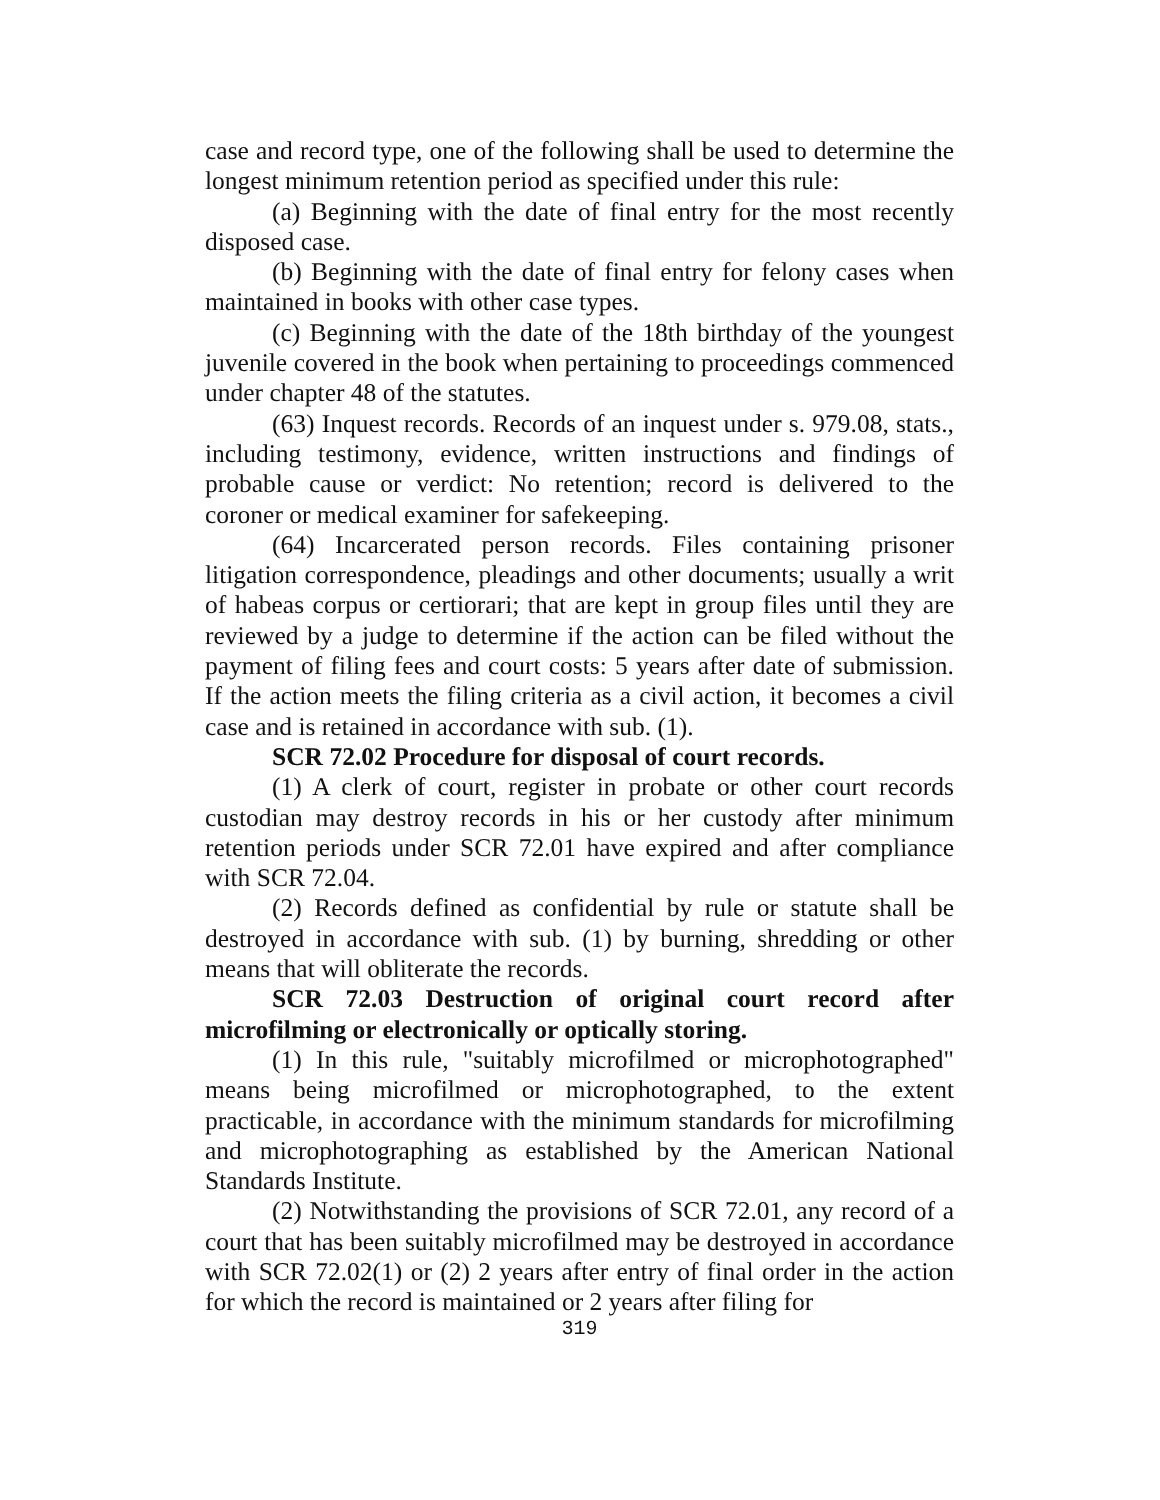case and record type, one of the following shall be used to determine the longest minimum retention period as specified under this rule:
(a) Beginning with the date of final entry for the most recently disposed case.
(b) Beginning with the date of final entry for felony cases when maintained in books with other case types.
(c) Beginning with the date of the 18th birthday of the youngest juvenile covered in the book when pertaining to proceedings commenced under chapter 48 of the statutes.
(63) Inquest records. Records of an inquest under s. 979.08, stats., including testimony, evidence, written instructions and findings of probable cause or verdict: No retention; record is delivered to the coroner or medical examiner for safekeeping.
(64) Incarcerated person records. Files containing prisoner litigation correspondence, pleadings and other documents; usually a writ of habeas corpus or certiorari; that are kept in group files until they are reviewed by a judge to determine if the action can be filed without the payment of filing fees and court costs: 5 years after date of submission. If the action meets the filing criteria as a civil action, it becomes a civil case and is retained in accordance with sub. (1).
SCR 72.02 Procedure for disposal of court records.
(1) A clerk of court, register in probate or other court records custodian may destroy records in his or her custody after minimum retention periods under SCR 72.01 have expired and after compliance with SCR 72.04.
(2) Records defined as confidential by rule or statute shall be destroyed in accordance with sub. (1) by burning, shredding or other means that will obliterate the records.
SCR 72.03 Destruction of original court record after microfilming or electronically or optically storing.
(1) In this rule, "suitably microfilmed or microphotographed" means being microfilmed or microphotographed, to the extent practicable, in accordance with the minimum standards for microfilming and microphotographing as established by the American National Standards Institute.
(2) Notwithstanding the provisions of SCR 72.01, any record of a court that has been suitably microfilmed may be destroyed in accordance with SCR 72.02(1) or (2) 2 years after entry of final order in the action for which the record is maintained or 2 years after filing for
319